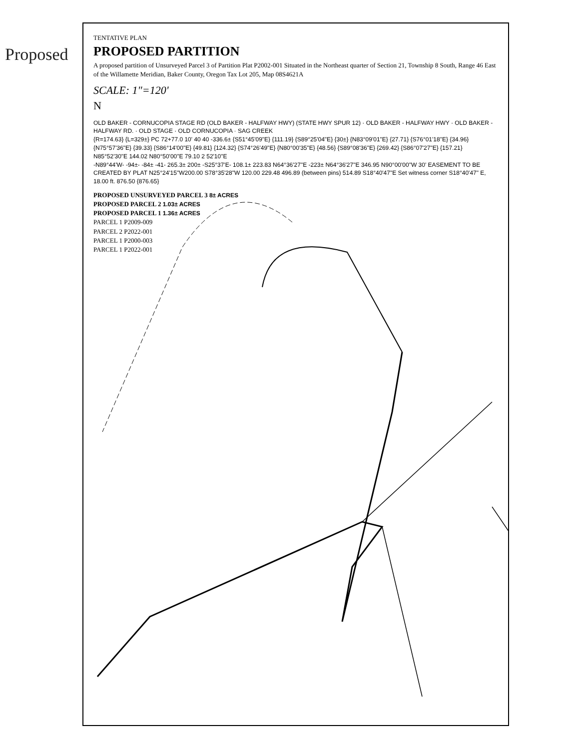Proposed
TENTATIVE PLAN
PROPOSED PARTITION
A proposed partition of Unsurveyed Parcel 3 of Partition Plat P2002-001 Situated in the Northeast quarter of Section 21, Township 8 South, Range 46 East of the Willamette Meridian, Baker County, Oregon Tax Lot 205, Map 08S4621A
SCALE: 1"=120'
N
OLD BAKER - CORNUCOPIA STAGE RD (OLD BAKER - HALFWAY HWY) (STATE HWY SPUR 12) · OLD BAKER - HALFWAY HWY · OLD BAKER - HALFWAY RD. · OLD STAGE · OLD CORNUCOPIA · SAG CREEK
{R=174.63} {L=329±} PC 72+77.0 10' 40 40 -336.6± {S51°45'09"E} {111.19} {S89°25'04"E} {30±} {N83°09'01"E} {27.71} {S76°01'18"E} {34.96} {N75°57'36"E} {39.33} {S86°14'00"E} {49.81} {124.32} {S74°26'49"E} {N80°00'35"E} {48.56} {S89°08'36"E} {269.42} {S86°07'27"E} {157.21} N85°52'30"E 144.02 N80°50'00"E 79.10 2 52'10"E
-N89°44'W- -94±- -84± -41- 265.3± 200± -S25°37'E- 108.1± 223.83 N64°36'27"E -223± N64°36'27"E 346.95 N90°00'00"W 30' EASEMENT TO BE CREATED BY PLAT N25°24'15"W200.00 S78°35'28"W 120.00 229.48 496.89 (between pins) 514.89 S18°40'47"E Set witness corner S18°40'47" E, 18.00 ft. 876.50 {876.65}
PROPOSED UNSURVEYED PARCEL 3 8± ACRES
PROPOSED PARCEL 2 1.03± ACRES
PROPOSED PARCEL 1 1.36± ACRES
PARCEL 1 P2009-009
PARCEL 2 P2022-001
PARCEL 1 P2000-003
PARCEL 1 P2022-001